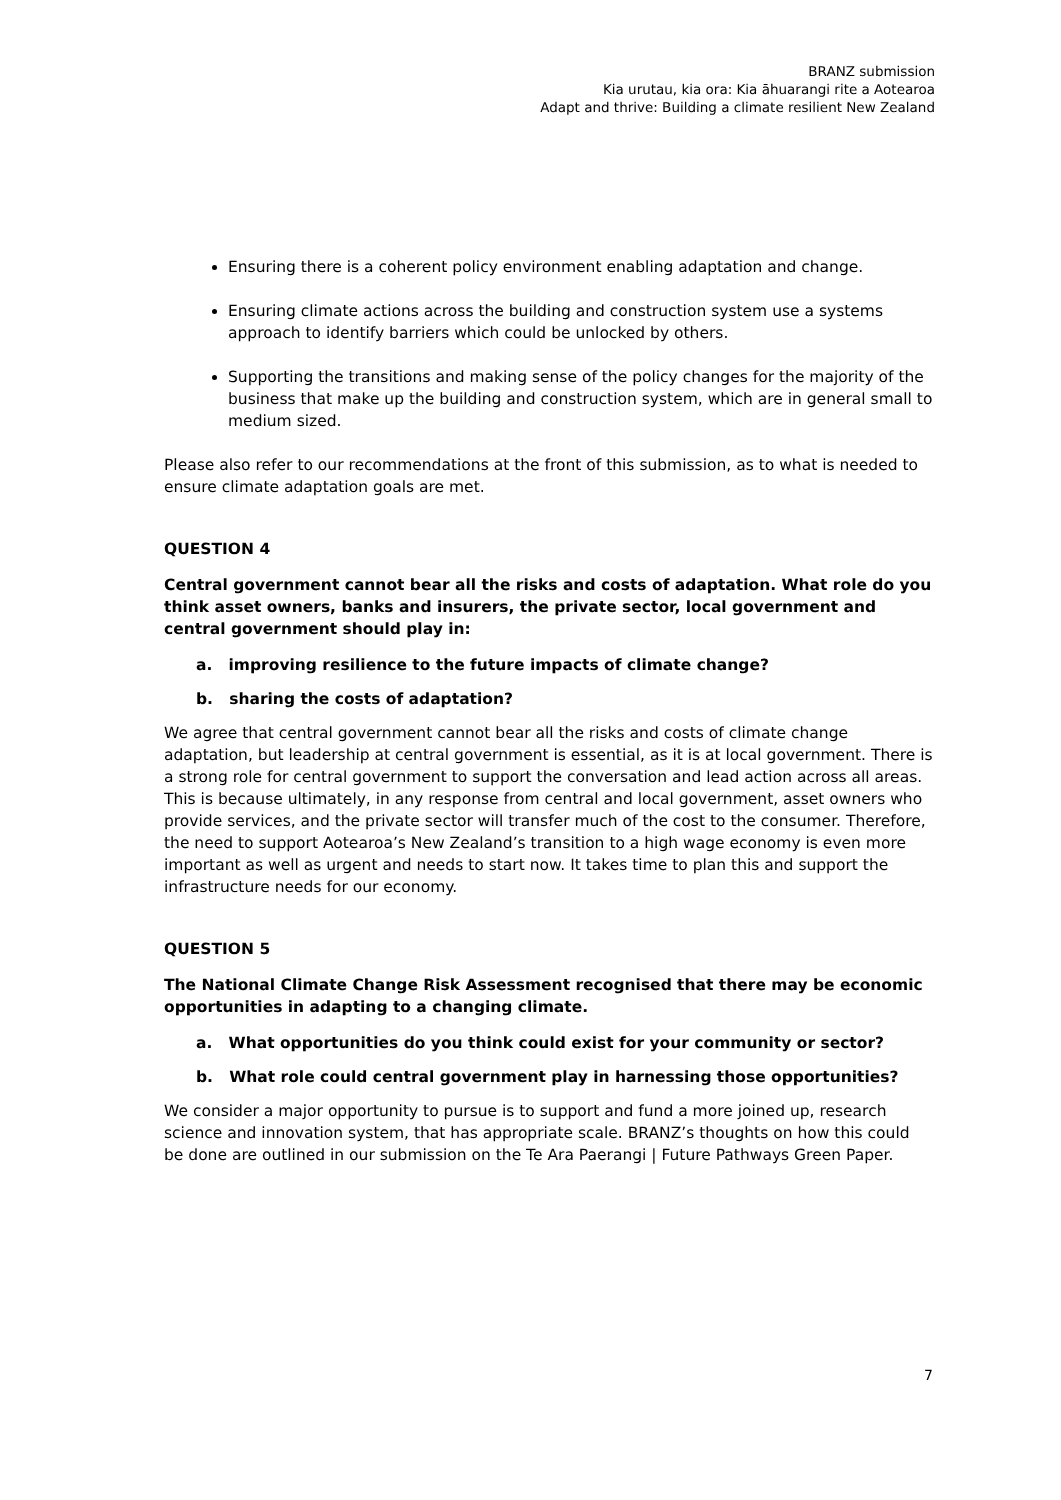BRANZ submission
Kia urutau, kia ora: Kia āhuarangi rite a Aotearoa
Adapt and thrive: Building a climate resilient New Zealand
Ensuring there is a coherent policy environment enabling adaptation and change.
Ensuring climate actions across the building and construction system use a systems approach to identify barriers which could be unlocked by others.
Supporting the transitions and making sense of the policy changes for the majority of the business that make up the building and construction system, which are in general small to medium sized.
Please also refer to our recommendations at the front of this submission, as to what is needed to ensure climate adaptation goals are met.
QUESTION 4
Central government cannot bear all the risks and costs of adaptation. What role do you think asset owners, banks and insurers, the private sector, local government and central government should play in:
a. improving resilience to the future impacts of climate change?
b. sharing the costs of adaptation?
We agree that central government cannot bear all the risks and costs of climate change adaptation, but leadership at central government is essential, as it is at local government. There is a strong role for central government to support the conversation and lead action across all areas. This is because ultimately, in any response from central and local government, asset owners who provide services, and the private sector will transfer much of the cost to the consumer. Therefore, the need to support Aotearoa’s New Zealand’s transition to a high wage economy is even more important as well as urgent and needs to start now. It takes time to plan this and support the infrastructure needs for our economy.
QUESTION 5
The National Climate Change Risk Assessment recognised that there may be economic opportunities in adapting to a changing climate.
a. What opportunities do you think could exist for your community or sector?
b. What role could central government play in harnessing those opportunities?
We consider a major opportunity to pursue is to support and fund a more joined up, research science and innovation system, that has appropriate scale. BRANZ’s thoughts on how this could be done are outlined in our submission on the Te Ara Paerangi | Future Pathways Green Paper.
7